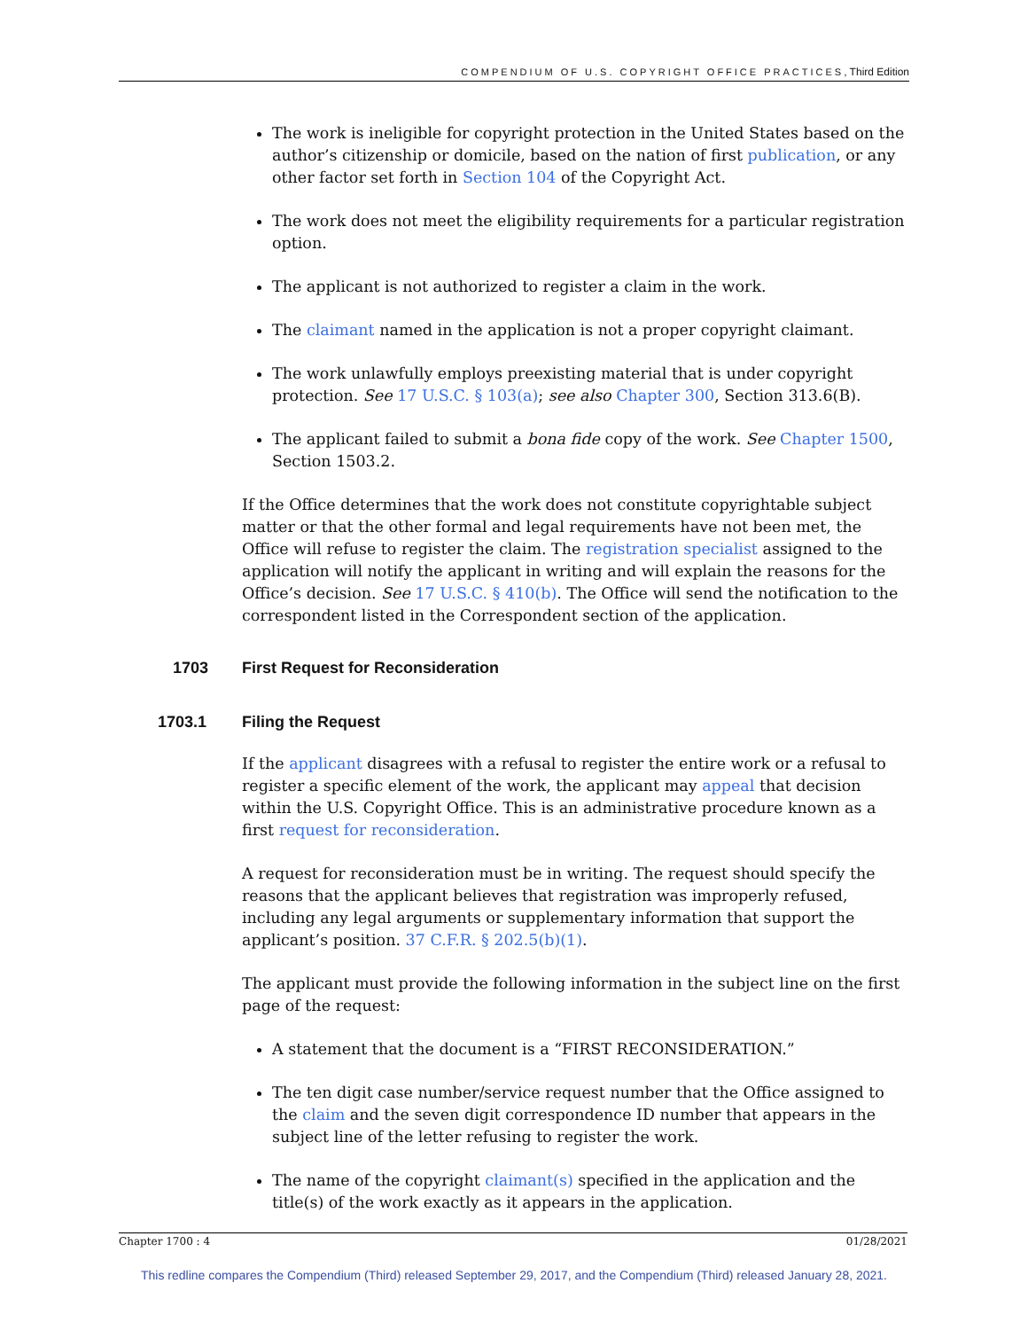COMPENDIUM OF U.S. COPYRIGHT OFFICE PRACTICES, Third Edition
The work is ineligible for copyright protection in the United States based on the author’s citizenship or domicile, based on the nation of first publication, or any other factor set forth in Section 104 of the Copyright Act.
The work does not meet the eligibility requirements for a particular registration option.
The applicant is not authorized to register a claim in the work.
The claimant named in the application is not a proper copyright claimant.
The work unlawfully employs preexisting material that is under copyright protection. See 17 U.S.C. § 103(a); see also Chapter 300, Section 313.6(B).
The applicant failed to submit a bona fide copy of the work. See Chapter 1500, Section 1503.2.
If the Office determines that the work does not constitute copyrightable subject matter or that the other formal and legal requirements have not been met, the Office will refuse to register the claim. The registration specialist assigned to the application will notify the applicant in writing and will explain the reasons for the Office’s decision. See 17 U.S.C. § 410(b). The Office will send the notification to the correspondent listed in the Correspondent section of the application.
1703 First Request for Reconsideration
1703.1 Filing the Request
If the applicant disagrees with a refusal to register the entire work or a refusal to register a specific element of the work, the applicant may appeal that decision within the U.S. Copyright Office. This is an administrative procedure known as a first request for reconsideration.
A request for reconsideration must be in writing. The request should specify the reasons that the applicant believes that registration was improperly refused, including any legal arguments or supplementary information that support the applicant’s position. 37 C.F.R. § 202.5(b)(1).
The applicant must provide the following information in the subject line on the first page of the request:
A statement that the document is a “FIRST RECONSIDERATION.”
The ten digit case number/service request number that the Office assigned to the claim and the seven digit correspondence ID number that appears in the subject line of the letter refusing to register the work.
The name of the copyright claimant(s) specified in the application and the title(s) of the work exactly as it appears in the application.
Chapter 1700 : 4 01/28/2021
This redline compares the Compendium (Third) released September 29, 2017, and the Compendium (Third) released January 28, 2021.